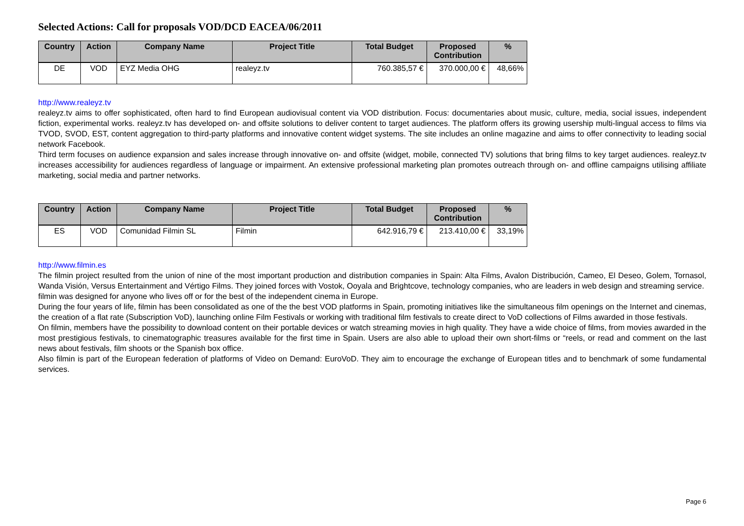Selected Actions: Call for proposals VOD/DCD EACEA/06/2011
| Country | Action | Company Name | Project Title | Total Budget | Proposed Contribution | % |
| --- | --- | --- | --- | --- | --- | --- |
| DE | VOD | EYZ Media OHG | realeyz.tv | 760.385,57 € | 370.000,00 € | 48,66% |
http://www.realeyz.tv
realeyz.tv aims to offer sophisticated, often hard to find European audiovisual content via VOD distribution. Focus: documentaries about music, culture, media, social issues, independent fiction, experimental works. realeyz.tv has developed on- and offsite solutions to deliver content to target audiences. The platform offers its growing usership multi-lingual access to films via TVOD, SVOD, EST, content aggregation to third-party platforms and innovative content widget systems. The site includes an online magazine and aims to offer connectivity to leading social network Facebook.
Third term focuses on audience expansion and sales increase through innovative on- and offsite (widget, mobile, connected TV) solutions that bring films to key target audiences. realeyz.tv increases accessibility for audiences regardless of language or impairment. An extensive professional marketing plan promotes outreach through on- and offline campaigns utilising affiliate marketing, social media and partner networks.
| Country | Action | Company Name | Project Title | Total Budget | Proposed Contribution | % |
| --- | --- | --- | --- | --- | --- | --- |
| ES | VOD | Comunidad Filmin SL | Filmin | 642.916,79 € | 213.410,00 € | 33,19% |
http://www.filmin.es
The filmin project resulted from the union of nine of the most important production and distribution companies in Spain: Alta Films, Avalon Distribución, Cameo, El Deseo, Golem, Tornasol, Wanda Visión, Versus Entertainment and Vértigo Films. They joined forces with Vostok, Ooyala and Brightcove, technology companies, who are leaders in web design and streaming service.
filmin was designed for anyone who lives off or for the best of the independent cinema in Europe.
During the four years of life, filmin has been consolidated as one of the the best VOD platforms in Spain, promoting initiatives like the simultaneous film openings on the Internet and cinemas, the creation of a flat rate (Subscription VoD), launching online Film Festivals or working with traditional film festivals to create direct to VoD collections of Films awarded in those festivals.
On filmin, members have the possibility to download content on their portable devices or watch streaming movies in high quality. They have a wide choice of films, from movies awarded in the most prestigious festivals, to cinematographic treasures available for the first time in Spain. Users are also able to upload their own short-films or “reels, or read and comment on the last news about festivals, film shoots or the Spanish box office.
Also filmin is part of the European federation of platforms of Video on Demand: EuroVoD. They aim to encourage the exchange of European titles and to benchmark of some fundamental services.
Page 6